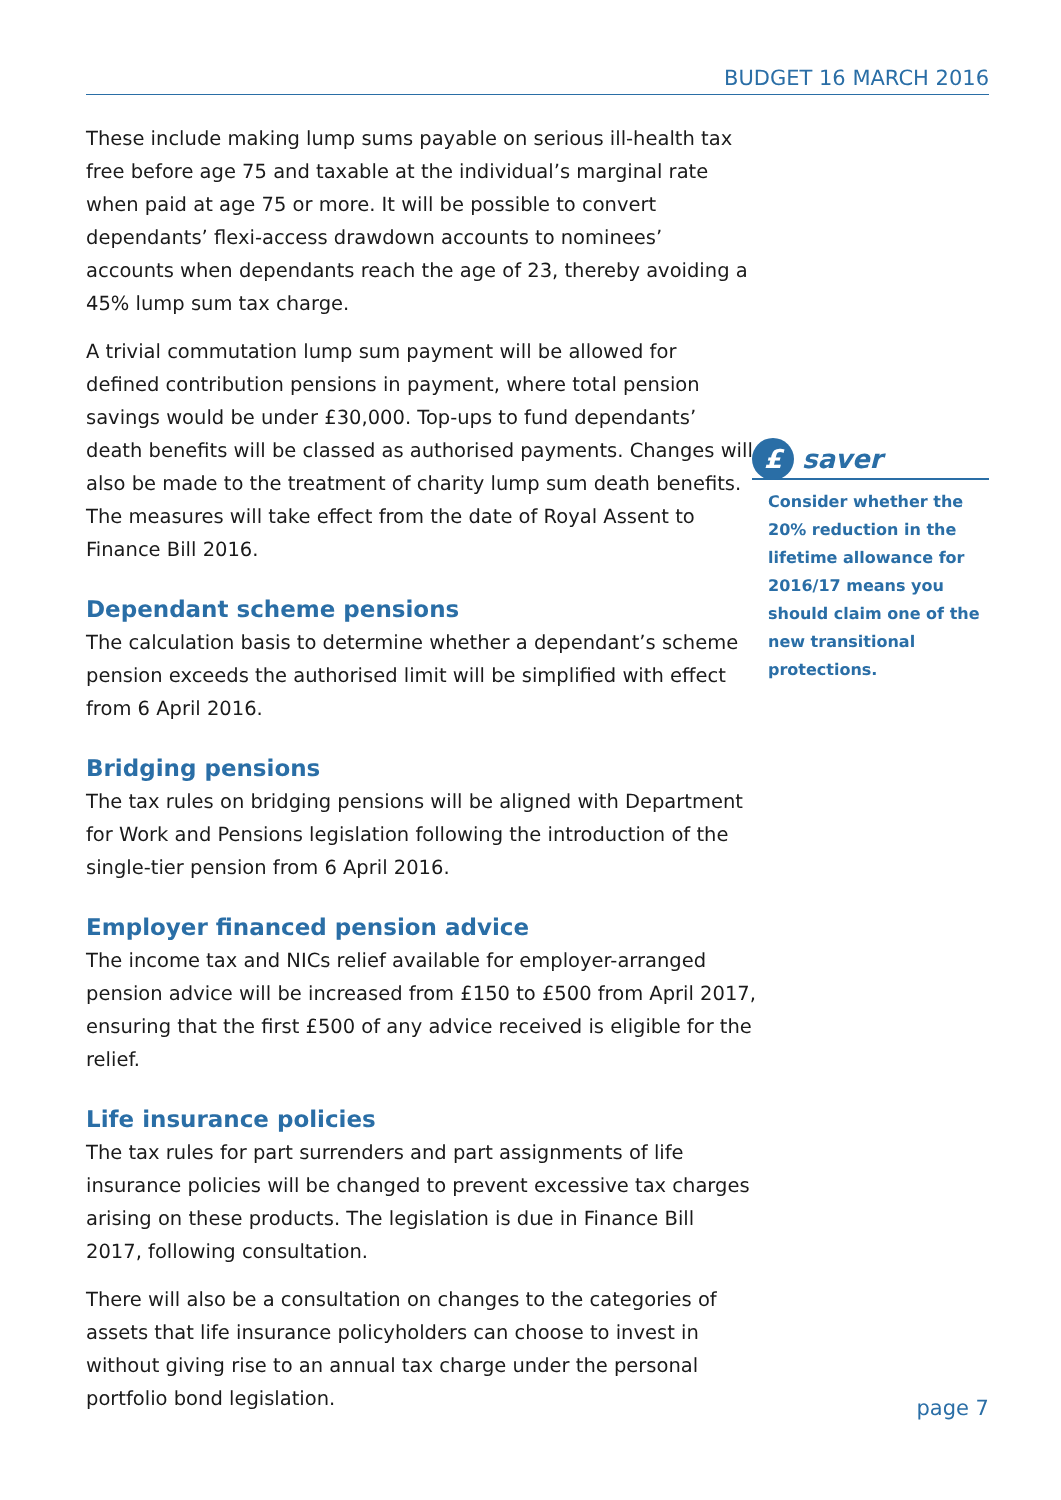BUDGET 16 MARCH 2016
These include making lump sums payable on serious ill-health tax free before age 75 and taxable at the individual’s marginal rate when paid at age 75 or more. It will be possible to convert dependants’ flexi-access drawdown accounts to nominees’ accounts when dependants reach the age of 23, thereby avoiding a 45% lump sum tax charge.
A trivial commutation lump sum payment will be allowed for defined contribution pensions in payment, where total pension savings would be under £30,000. Top-ups to fund dependants’ death benefits will be classed as authorised payments. Changes will also be made to the treatment of charity lump sum death benefits. The measures will take effect from the date of Royal Assent to Finance Bill 2016.
Dependant scheme pensions
The calculation basis to determine whether a dependant’s scheme pension exceeds the authorised limit will be simplified with effect from 6 April 2016.
Bridging pensions
The tax rules on bridging pensions will be aligned with Department for Work and Pensions legislation following the introduction of the single-tier pension from 6 April 2016.
Employer financed pension advice
The income tax and NICs relief available for employer-arranged pension advice will be increased from £150 to £500 from April 2017, ensuring that the first £500 of any advice received is eligible for the relief.
Life insurance policies
The tax rules for part surrenders and part assignments of life insurance policies will be changed to prevent excessive tax charges arising on these products. The legislation is due in Finance Bill 2017, following consultation.
There will also be a consultation on changes to the categories of assets that life insurance policyholders can choose to invest in without giving rise to an annual tax charge under the personal portfolio bond legislation.
£
saver
Consider whether the 20% reduction in the lifetime allowance for 2016/17 means you should claim one of the new transitional protections.
page 7